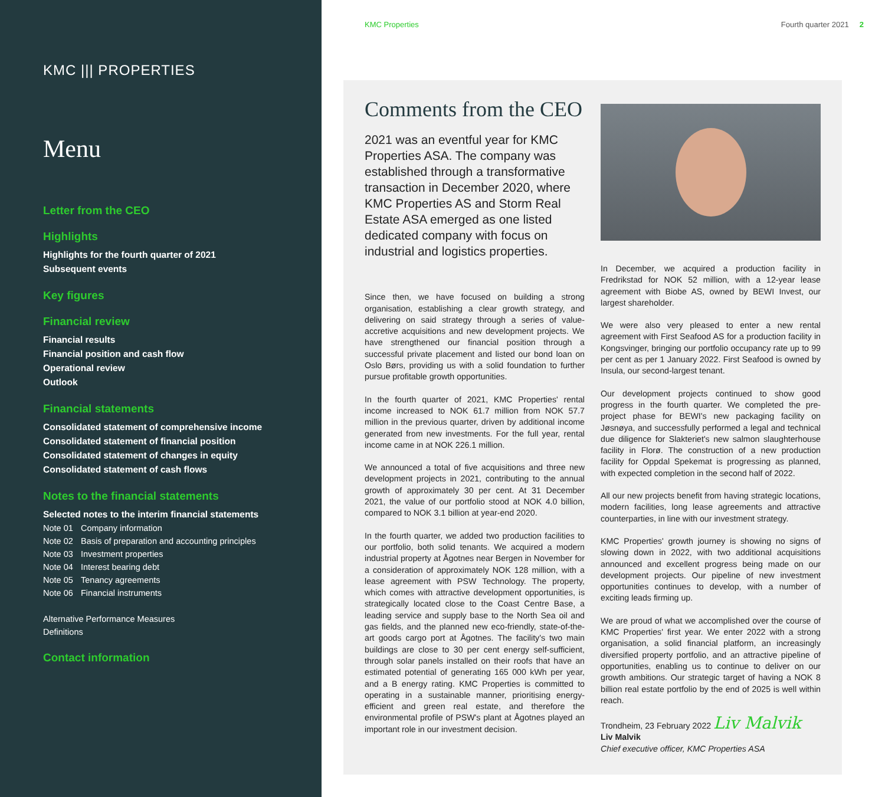KMC ||| PROPERTIES
Menu
Letter from the CEO
Highlights
Highlights for the fourth quarter of 2021
Subsequent events
Key figures
Financial review
Financial results
Financial position and cash flow
Operational review
Outlook
Financial statements
Consolidated statement of comprehensive income
Consolidated statement of financial position
Consolidated statement of changes in equity
Consolidated statement of cash flows
Notes to the financial statements
Selected notes to the interim financial statements
Note 01 Company information
Note 02 Basis of preparation and accounting principles
Note 03 Investment properties
Note 04 Interest bearing debt
Note 05 Tenancy agreements
Note 06 Financial instruments
Alternative Performance Measures
Definitions
Contact information
KMC Properties Fourth quarter 2021 2
Comments from the CEO
2021 was an eventful year for KMC Properties ASA. The company was established through a transformative transaction in December 2020, where KMC Properties AS and Storm Real Estate ASA emerged as one listed dedicated company with focus on industrial and logistics properties.
Since then, we have focused on building a strong organisation, establishing a clear growth strategy, and delivering on said strategy through a series of value-accretive acquisitions and new development projects. We have strengthened our financial position through a successful private placement and listed our bond loan on Oslo Børs, providing us with a solid foundation to further pursue profitable growth opportunities.
In the fourth quarter of 2021, KMC Properties' rental income increased to NOK 61.7 million from NOK 57.7 million in the previous quarter, driven by additional income generated from new investments. For the full year, rental income came in at NOK 226.1 million.
We announced a total of five acquisitions and three new development projects in 2021, contributing to the annual growth of approximately 30 per cent. At 31 December 2021, the value of our portfolio stood at NOK 4.0 billion, compared to NOK 3.1 billion at year-end 2020.
In the fourth quarter, we added two production facilities to our portfolio, both solid tenants. We acquired a modern industrial property at Ågotnes near Bergen in November for a consideration of approximately NOK 128 million, with a lease agreement with PSW Technology. The property, which comes with attractive development opportunities, is strategically located close to the Coast Centre Base, a leading service and supply base to the North Sea oil and gas fields, and the planned new eco-friendly, state-of-the-art goods cargo port at Ågotnes. The facility's two main buildings are close to 30 per cent energy self-sufficient, through solar panels installed on their roofs that have an estimated potential of generating 165 000 kWh per year, and a B energy rating. KMC Properties is committed to operating in a sustainable manner, prioritising energy-efficient and green real estate, and therefore the environmental profile of PSW's plant at Ågotnes played an important role in our investment decision.
In December, we acquired a production facility in Fredrikstad for NOK 52 million, with a 12-year lease agreement with Biobe AS, owned by BEWI Invest, our largest shareholder.
We were also very pleased to enter a new rental agreement with First Seafood AS for a production facility in Kongsvinger, bringing our portfolio occupancy rate up to 99 per cent as per 1 January 2022. First Seafood is owned by Insula, our second-largest tenant.
Our development projects continued to show good progress in the fourth quarter. We completed the pre-project phase for BEWI's new packaging facility on Jøsnøya, and successfully performed a legal and technical due diligence for Slakteriet's new salmon slaughterhouse facility in Florø. The construction of a new production facility for Oppdal Spekemat is progressing as planned, with expected completion in the second half of 2022.
All our new projects benefit from having strategic locations, modern facilities, long lease agreements and attractive counterparties, in line with our investment strategy.
KMC Properties' growth journey is showing no signs of slowing down in 2022, with two additional acquisitions announced and excellent progress being made on our development projects. Our pipeline of new investment opportunities continues to develop, with a number of exciting leads firming up.
We are proud of what we accomplished over the course of KMC Properties' first year. We enter 2022 with a strong organisation, a solid financial platform, an increasingly diversified property portfolio, and an attractive pipeline of opportunities, enabling us to continue to deliver on our growth ambitions. Our strategic target of having a NOK 8 billion real estate portfolio by the end of 2025 is well within reach.
Trondheim, 23 February 2022 Liv Malvik
Liv Malvik
Chief executive officer, KMC Properties ASA